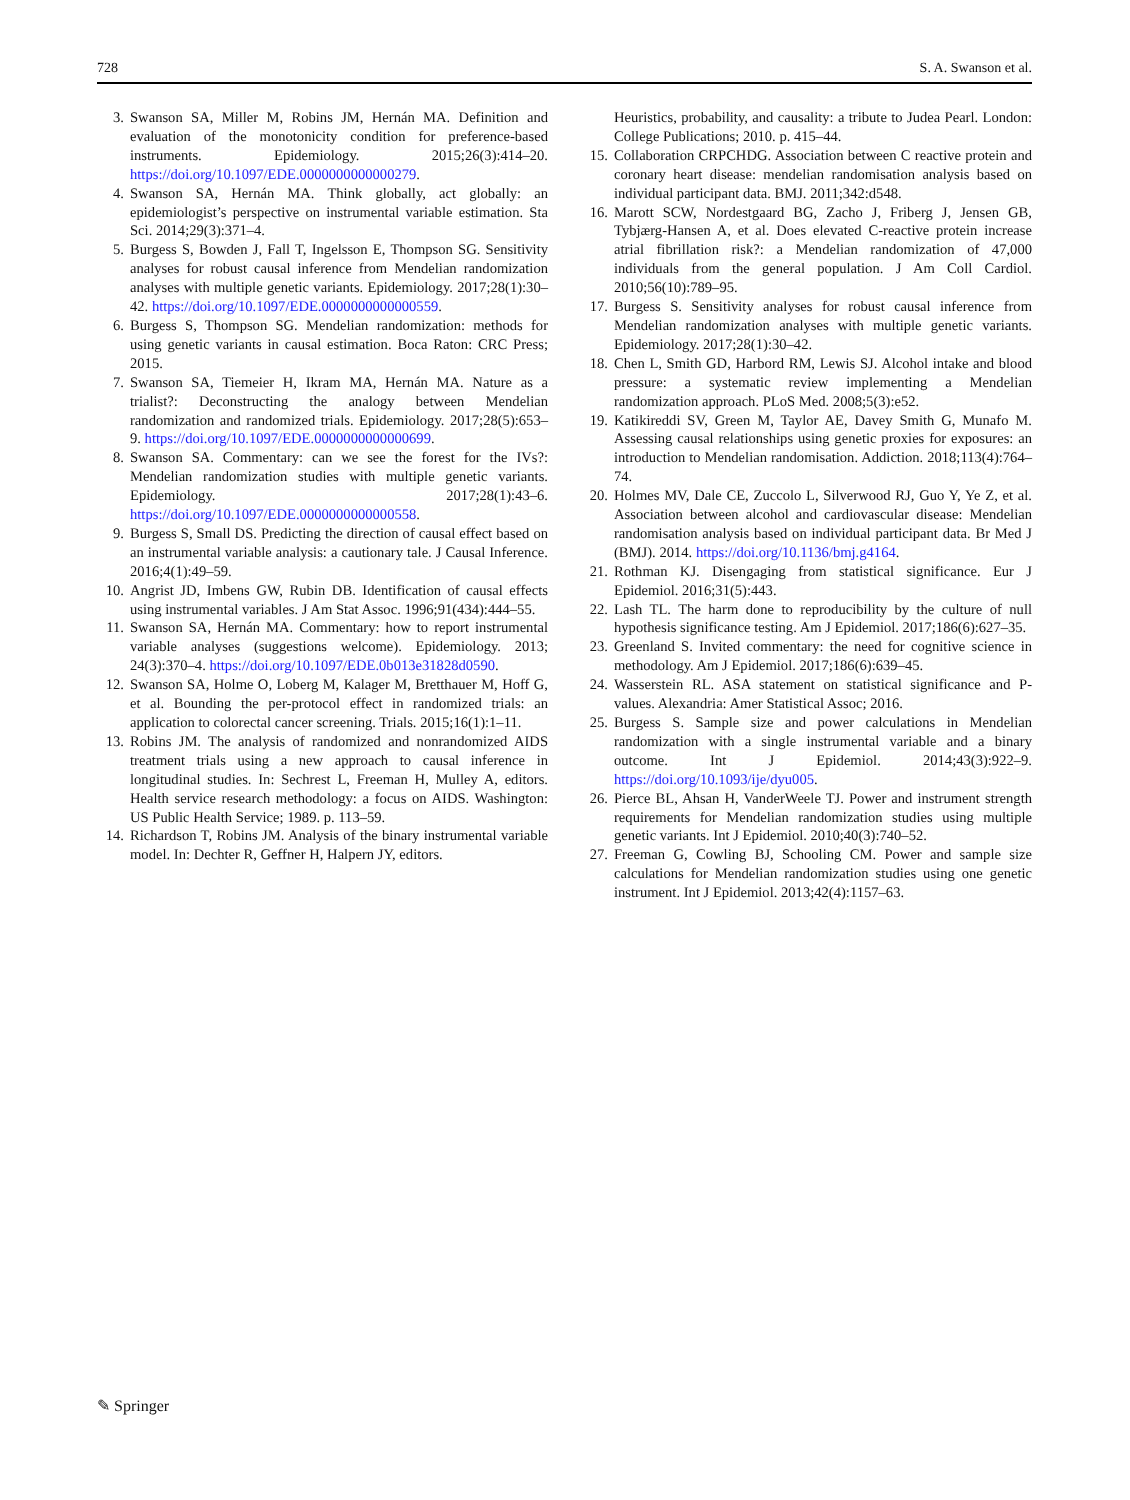728 S. A. Swanson et al.
3. Swanson SA, Miller M, Robins JM, Hernán MA. Definition and evaluation of the monotonicity condition for preference-based instruments. Epidemiology. 2015;26(3):414–20. https://doi.org/10.1097/EDE.0000000000000279.
4. Swanson SA, Hernán MA. Think globally, act globally: an epidemiologist’s perspective on instrumental variable estimation. Sta Sci. 2014;29(3):371–4.
5. Burgess S, Bowden J, Fall T, Ingelsson E, Thompson SG. Sensitivity analyses for robust causal inference from Mendelian randomization analyses with multiple genetic variants. Epidemiology. 2017;28(1):30–42. https://doi.org/10.1097/EDE.0000000000000559.
6. Burgess S, Thompson SG. Mendelian randomization: methods for using genetic variants in causal estimation. Boca Raton: CRC Press; 2015.
7. Swanson SA, Tiemeier H, Ikram MA, Hernán MA. Nature as a trialist?: Deconstructing the analogy between Mendelian randomization and randomized trials. Epidemiology. 2017;28(5):653–9. https://doi.org/10.1097/EDE.0000000000000699.
8. Swanson SA. Commentary: can we see the forest for the IVs?: Mendelian randomization studies with multiple genetic variants. Epidemiology. 2017;28(1):43–6. https://doi.org/10.1097/EDE.0000000000000558.
9. Burgess S, Small DS. Predicting the direction of causal effect based on an instrumental variable analysis: a cautionary tale. J Causal Inference. 2016;4(1):49–59.
10. Angrist JD, Imbens GW, Rubin DB. Identification of causal effects using instrumental variables. J Am Stat Assoc. 1996;91(434):444–55.
11. Swanson SA, Hernán MA. Commentary: how to report instrumental variable analyses (suggestions welcome). Epidemiology. 2013; 24(3):370–4. https://doi.org/10.1097/EDE.0b013e31828d0590.
12. Swanson SA, Holme O, Loberg M, Kalager M, Bretthauer M, Hoff G, et al. Bounding the per-protocol effect in randomized trials: an application to colorectal cancer screening. Trials. 2015;16(1):1–11.
13. Robins JM. The analysis of randomized and nonrandomized AIDS treatment trials using a new approach to causal inference in longitudinal studies. In: Sechrest L, Freeman H, Mulley A, editors. Health service research methodology: a focus on AIDS. Washington: US Public Health Service; 1989. p. 113–59.
14. Richardson T, Robins JM. Analysis of the binary instrumental variable model. In: Dechter R, Geffner H, Halpern JY, editors.
Heuristics, probability, and causality: a tribute to Judea Pearl. London: College Publications; 2010. p. 415–44.
15. Collaboration CRPCHDG. Association between C reactive protein and coronary heart disease: mendelian randomisation analysis based on individual participant data. BMJ. 2011;342:d548.
16. Marott SCW, Nordestgaard BG, Zacho J, Friberg J, Jensen GB, Tybjærg-Hansen A, et al. Does elevated C-reactive protein increase atrial fibrillation risk?: a Mendelian randomization of 47,000 individuals from the general population. J Am Coll Cardiol. 2010;56(10):789–95.
17. Burgess S. Sensitivity analyses for robust causal inference from Mendelian randomization analyses with multiple genetic variants. Epidemiology. 2017;28(1):30–42.
18. Chen L, Smith GD, Harbord RM, Lewis SJ. Alcohol intake and blood pressure: a systematic review implementing a Mendelian randomization approach. PLoS Med. 2008;5(3):e52.
19. Katikireddi SV, Green M, Taylor AE, Davey Smith G, Munafo M. Assessing causal relationships using genetic proxies for exposures: an introduction to Mendelian randomisation. Addiction. 2018;113(4):764–74.
20. Holmes MV, Dale CE, Zuccolo L, Silverwood RJ, Guo Y, Ye Z, et al. Association between alcohol and cardiovascular disease: Mendelian randomisation analysis based on individual participant data. Br Med J (BMJ). 2014. https://doi.org/10.1136/bmj.g4164.
21. Rothman KJ. Disengaging from statistical significance. Eur J Epidemiol. 2016;31(5):443.
22. Lash TL. The harm done to reproducibility by the culture of null hypothesis significance testing. Am J Epidemiol. 2017;186(6):627–35.
23. Greenland S. Invited commentary: the need for cognitive science in methodology. Am J Epidemiol. 2017;186(6):639–45.
24. Wasserstein RL. ASA statement on statistical significance and P-values. Alexandria: Amer Statistical Assoc; 2016.
25. Burgess S. Sample size and power calculations in Mendelian randomization with a single instrumental variable and a binary outcome. Int J Epidemiol. 2014;43(3):922–9. https://doi.org/10.1093/ije/dyu005.
26. Pierce BL, Ahsan H, VanderWeele TJ. Power and instrument strength requirements for Mendelian randomization studies using multiple genetic variants. Int J Epidemiol. 2010;40(3):740–52.
27. Freeman G, Cowling BJ, Schooling CM. Power and sample size calculations for Mendelian randomization studies using one genetic instrument. Int J Epidemiol. 2013;42(4):1157–63.
✎ Springer